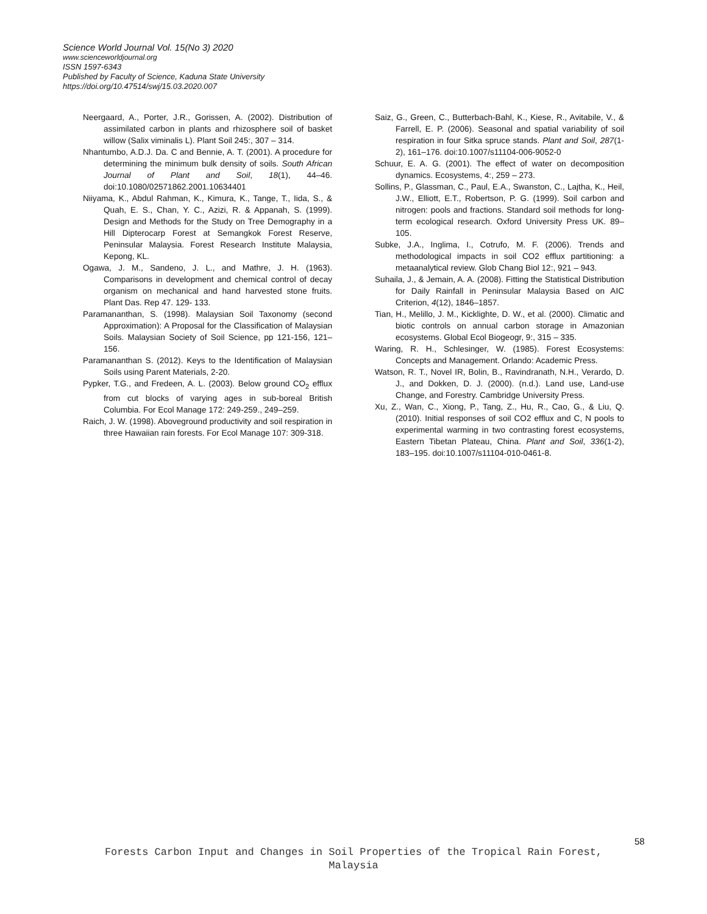Science World Journal Vol. 15(No 3) 2020
www.scienceworldjournal.org
ISSN 1597-6343
Published by Faculty of Science, Kaduna State University
https://doi.org/10.47514/swj/15.03.2020.007
Neergaard, A., Porter, J.R., Gorissen, A. (2002). Distribution of assimilated carbon in plants and rhizosphere soil of basket willow (Salix viminalis L). Plant Soil 245:, 307 – 314.
Nhantumbo, A.D.J. Da. C and Bennie, A. T. (2001). A procedure for determining the minimum bulk density of soils. South African Journal of Plant and Soil, 18(1), 44–46. doi:10.1080/02571862.2001.10634401
Niiyama, K., Abdul Rahman, K., Kimura, K., Tange, T., Iida, S., & Quah, E. S., Chan, Y. C., Azizi, R. & Appanah, S. (1999). Design and Methods for the Study on Tree Demography in a Hill Dipterocarp Forest at Semangkok Forest Reserve, Peninsular Malaysia. Forest Research Institute Malaysia, Kepong, KL.
Ogawa, J. M., Sandeno, J. L., and Mathre, J. H. (1963). Comparisons in development and chemical control of decay organism on mechanical and hand harvested stone fruits. Plant Das. Rep 47. 129- 133.
Paramananthan, S. (1998). Malaysian Soil Taxonomy (second Approximation): A Proposal for the Classification of Malaysian Soils. Malaysian Society of Soil Science, pp 121-156, 121–156.
Paramananthan S. (2012). Keys to the Identification of Malaysian Soils using Parent Materials, 2-20.
Pypker, T.G., and Fredeen, A. L. (2003). Below ground CO<sub>2</sub> efflux from cut blocks of varying ages in sub-boreal British Columbia. For Ecol Manage 172: 249-259., 249–259.
Raich, J. W. (1998). Aboveground productivity and soil respiration in three Hawaiian rain forests. For Ecol Manage 107: 309-318.
Saiz, G., Green, C., Butterbach-Bahl, K., Kiese, R., Avitabile, V., & Farrell, E. P. (2006). Seasonal and spatial variability of soil respiration in four Sitka spruce stands. Plant and Soil, 287(1-2), 161–176. doi:10.1007/s11104-006-9052-0
Schuur, E. A. G. (2001). The effect of water on decomposition dynamics. Ecosystems, 4:, 259 – 273.
Sollins, P., Glassman, C., Paul, E.A., Swanston, C., Lajtha, K., Heil, J.W., Elliott, E.T., Robertson, P. G. (1999). Soil carbon and nitrogen: pools and fractions. Standard soil methods for long-term ecological research. Oxford University Press UK. 89–105.
Subke, J.A., Inglima, I., Cotrufo, M. F. (2006). Trends and methodological impacts in soil CO2 efflux partitioning: a metaanalytical review. Glob Chang Biol 12:, 921 – 943.
Suhaila, J., & Jemain, A. A. (2008). Fitting the Statistical Distribution for Daily Rainfall in Peninsular Malaysia Based on AIC Criterion, 4(12), 1846–1857.
Tian, H., Melillo, J. M., Kicklighte, D. W., et al. (2000). Climatic and biotic controls on annual carbon storage in Amazonian ecosystems. Global Ecol Biogeogr, 9:, 315 – 335.
Waring, R. H., Schlesinger, W. (1985). Forest Ecosystems: Concepts and Management. Orlando: Academic Press.
Watson, R. T., Novel IR, Bolin, B., Ravindranath, N.H., Verardo, D. J., and Dokken, D. J. (2000). (n.d.). Land use, Land-use Change, and Forestry. Cambridge University Press.
Xu, Z., Wan, C., Xiong, P., Tang, Z., Hu, R., Cao, G., & Liu, Q. (2010). Initial responses of soil CO2 efflux and C, N pools to experimental warming in two contrasting forest ecosystems, Eastern Tibetan Plateau, China. Plant and Soil, 336(1-2), 183–195. doi:10.1007/s11104-010-0461-8.
58
Forests Carbon Input and Changes in Soil Properties of the Tropical Rain Forest, Malaysia